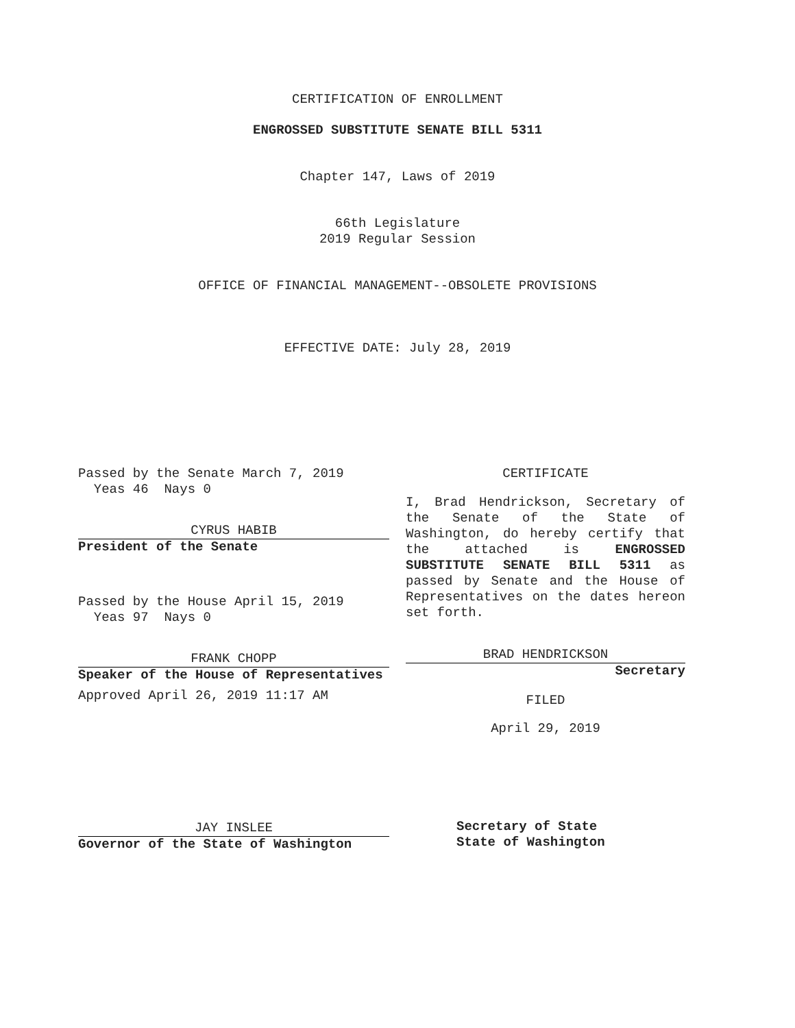CERTIFICATION OF ENROLLMENT
ENGROSSED SUBSTITUTE SENATE BILL 5311
Chapter 147, Laws of 2019
66th Legislature
2019 Regular Session
OFFICE OF FINANCIAL MANAGEMENT--OBSOLETE PROVISIONS
EFFECTIVE DATE: July 28, 2019
Passed by the Senate March 7, 2019
Yeas 46 Nays 0
CYRUS HABIB
President of the Senate
Passed by the House April 15, 2019
Yeas 97 Nays 0
FRANK CHOPP
Speaker of the House of Representatives
Approved April 26, 2019 11:17 AM
JAY INSLEE
Governor of the State of Washington
CERTIFICATE
I, Brad Hendrickson, Secretary of the Senate of the State of Washington, do hereby certify that the attached is ENGROSSED SUBSTITUTE SENATE BILL 5311 as passed by Senate and the House of Representatives on the dates hereon set forth.
BRAD HENDRICKSON
Secretary
FILED
April 29, 2019
Secretary of State
State of Washington